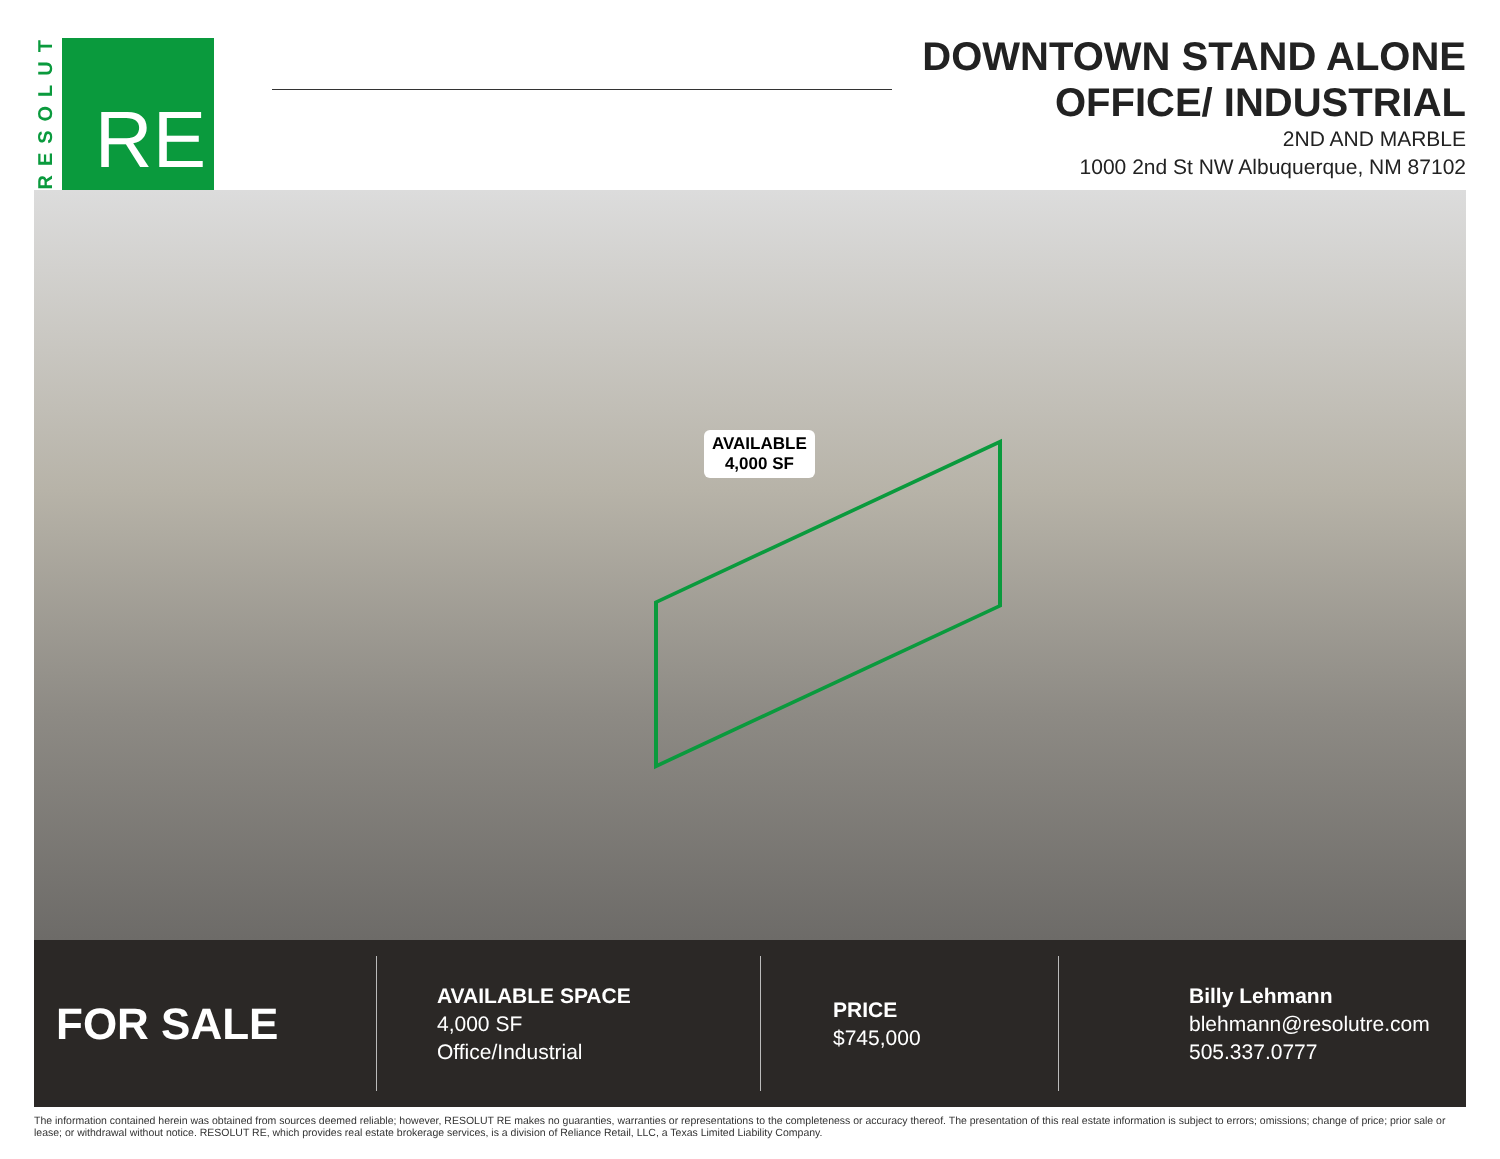RESOLUT
RE
DOWNTOWN STAND ALONE
OFFICE/ INDUSTRIAL
2ND AND MARBLE
1000 2nd St NW Albuquerque, NM 87102
AVAILABLE
4,000 SF
FOR SALE
AVAILABLE SPACE
4,000 SF
Office/Industrial
PRICE
$745,000
Billy Lehmann
blehmann@resolutre.com
505.337.0777
The information contained herein was obtained from sources deemed reliable; however, RESOLUT RE makes no guaranties, warranties or representations to the completeness or accuracy thereof. The presentation of this real estate information is subject to errors; omissions; change of price; prior sale or lease; or withdrawal without notice. RESOLUT RE, which provides real estate brokerage services, is a division of Reliance Retail, LLC, a Texas Limited Liability Company.